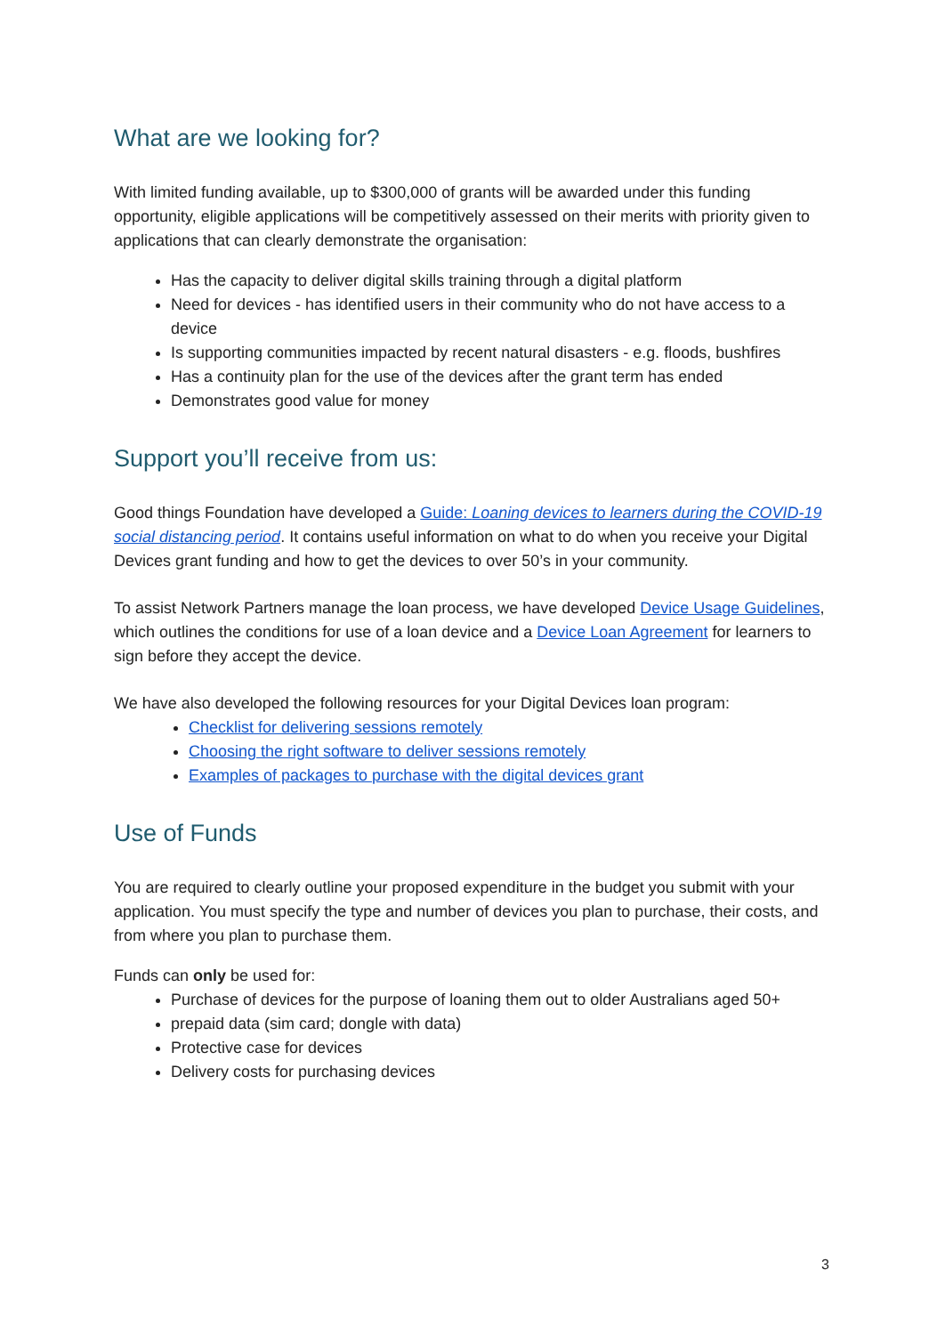What are we looking for?
With limited funding available, up to $300,000 of grants will be awarded under this funding opportunity, eligible applications will be competitively assessed on their merits with priority given to applications that can clearly demonstrate the organisation:
Has the capacity to deliver digital skills training through a digital platform
Need for devices - has identified users in their community who do not have access to a device
Is supporting communities impacted by recent natural disasters - e.g. floods, bushfires
Has a continuity plan for the use of the devices after the grant term has ended
Demonstrates good value for money
Support you’ll receive from us:
Good things Foundation have developed a Guide: Loaning devices to learners during the COVID-19 social distancing period. It contains useful information on what to do when you receive your Digital Devices grant funding and how to get the devices to over 50’s in your community.
To assist Network Partners manage the loan process, we have developed Device Usage Guidelines, which outlines the conditions for use of a loan device and a Device Loan Agreement for learners to sign before they accept the device.
We have also developed the following resources for your Digital Devices loan program:
Checklist for delivering sessions remotely
Choosing the right software to deliver sessions remotely
Examples of packages to purchase with the digital devices grant
Use of Funds
You are required to clearly outline your proposed expenditure in the budget you submit with your application. You must specify the type and number of devices you plan to purchase, their costs, and from where you plan to purchase them.
Funds can only be used for:
Purchase of devices for the purpose of loaning them out to older Australians aged 50+
prepaid data (sim card; dongle with data)
Protective case for devices
Delivery costs for purchasing devices
3